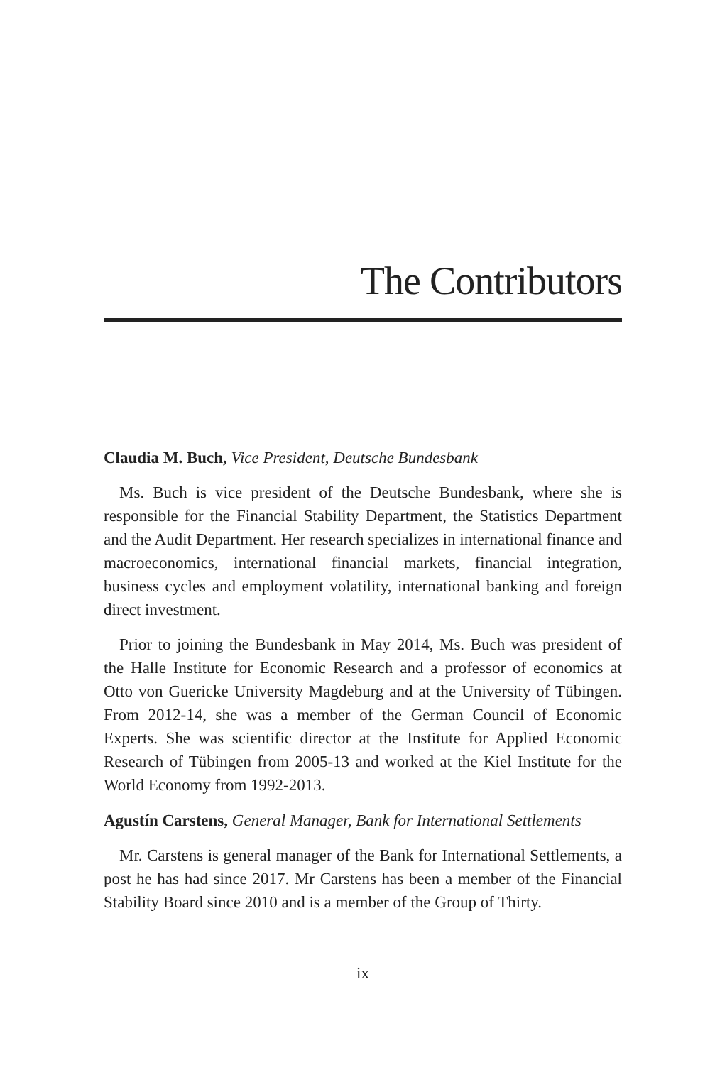The Contributors
Claudia M. Buch, Vice President, Deutsche Bundesbank
Ms. Buch is vice president of the Deutsche Bundesbank, where she is responsible for the Financial Stability Department, the Statistics Department and the Audit Department. Her research specializes in international finance and macroeconomics, international financial markets, financial integration, business cycles and employment volatility, international banking and foreign direct investment.
Prior to joining the Bundesbank in May 2014, Ms. Buch was president of the Halle Institute for Economic Research and a professor of economics at Otto von Guericke University Magdeburg and at the University of Tübingen. From 2012-14, she was a member of the German Council of Economic Experts. She was scientific director at the Institute for Applied Economic Research of Tübingen from 2005-13 and worked at the Kiel Institute for the World Economy from 1992-2013.
Agustín Carstens, General Manager, Bank for International Settlements
Mr. Carstens is general manager of the Bank for International Settlements, a post he has had since 2017. Mr Carstens has been a member of the Financial Stability Board since 2010 and is a member of the Group of Thirty.
ix